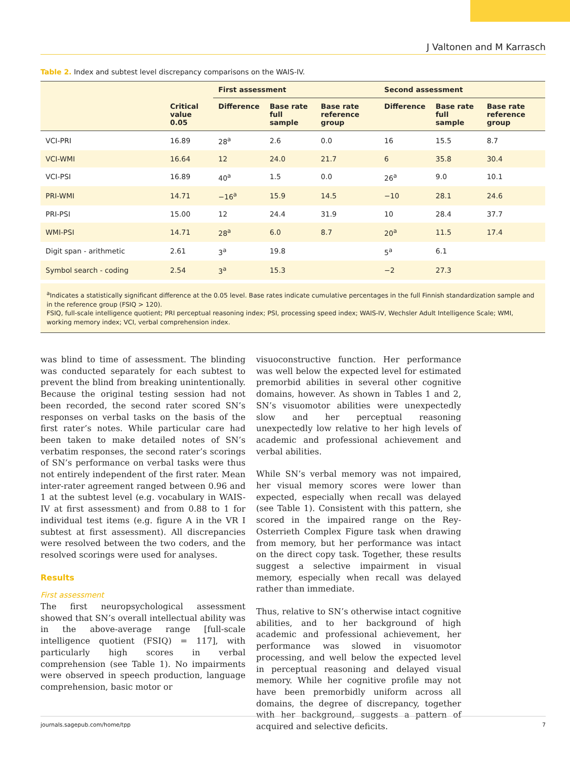J Valtonen and M Karrasch
Table 2. Index and subtest level discrepancy comparisons on the WAIS-IV.
| | | First assessment | | | Second assessment | | |
| --- | --- | --- | --- | --- | --- | --- | --- |
| | Critical value 0.05 | Difference | Base rate full sample | Base rate reference group | Difference | Base rate full sample | Base rate reference group |
| VCI-PRI | 16.89 | 28<sup>a</sup> | 2.6 | 0.0 | 16 | 15.5 | 8.7 |
| VCI-WMI | 16.64 | 12 | 24.0 | 21.7 | 6 | 35.8 | 30.4 |
| VCI-PSI | 16.89 | 40<sup>a</sup> | 1.5 | 0.0 | 26<sup>a</sup> | 9.0 | 10.1 |
| PRI-WMI | 14.71 | −16<sup>a</sup> | 15.9 | 14.5 | −10 | 28.1 | 24.6 |
| PRI-PSI | 15.00 | 12 | 24.4 | 31.9 | 10 | 28.4 | 37.7 |
| WMI-PSI | 14.71 | 28<sup>a</sup> | 6.0 | 8.7 | 20<sup>a</sup> | 11.5 | 17.4 |
| Digit span - arithmetic | 2.61 | 3<sup>a</sup> | 19.8 | | 5<sup>a</sup> | 6.1 | |
| Symbol search - coding | 2.54 | 3<sup>a</sup> | 15.3 | | −2 | 27.3 | |
<sup>a</sup> Indicates a statistically significant difference at the 0.05 level. Base rates indicate cumulative percentages in the full Finnish standardization sample and in the reference group (FSIQ > 120).
FSIQ, full-scale intelligence quotient; PRI perceptual reasoning index; PSI, processing speed index; WAIS-IV, Wechsler Adult Intelligence Scale; WMI, working memory index; VCI, verbal comprehension index.
was blind to time of assessment. The blinding was conducted separately for each subtest to prevent the blind from breaking unintentionally. Because the original testing session had not been recorded, the second rater scored SN’s responses on verbal tasks on the basis of the first rater’s notes. While particular care had been taken to make detailed notes of SN’s verbatim responses, the second rater’s scorings of SN’s performance on verbal tasks were thus not entirely independent of the first rater. Mean inter-rater agreement ranged between 0.96 and 1 at the subtest level (e.g. vocabulary in WAIS-IV at first assessment) and from 0.88 to 1 for individual test items (e.g. figure A in the VR I subtest at first assessment). All discrepancies were resolved between the two coders, and the resolved scorings were used for analyses.
Results
First assessment
The first neuropsychological assessment showed that SN’s overall intellectual ability was in the above-average range [full-scale intelligence quotient (FSIQ) = 117], with particularly high scores in verbal comprehension (see Table 1). No impairments were observed in speech production, language comprehension, basic motor or
visuoconstructive function. Her performance was well below the expected level for estimated premorbid abilities in several other cognitive domains, however. As shown in Tables 1 and 2, SN’s visuomotor abilities were unexpectedly slow and her perceptual reasoning unexpectedly low relative to her high levels of academic and professional achievement and verbal abilities.
While SN’s verbal memory was not impaired, her visual memory scores were lower than expected, especially when recall was delayed (see Table 1). Consistent with this pattern, she scored in the impaired range on the Rey-Osterrieth Complex Figure task when drawing from memory, but her performance was intact on the direct copy task. Together, these results suggest a selective impairment in visual memory, especially when recall was delayed rather than immediate.
Thus, relative to SN’s otherwise intact cognitive abilities, and to her background of high academic and professional achievement, her performance was slowed in visuomotor processing, and well below the expected level in perceptual reasoning and delayed visual memory. While her cognitive profile may not have been premorbidly uniform across all domains, the degree of discrepancy, together with her background, suggests a pattern of acquired and selective deficits.
journals.sagepub.com/home/tpp 7